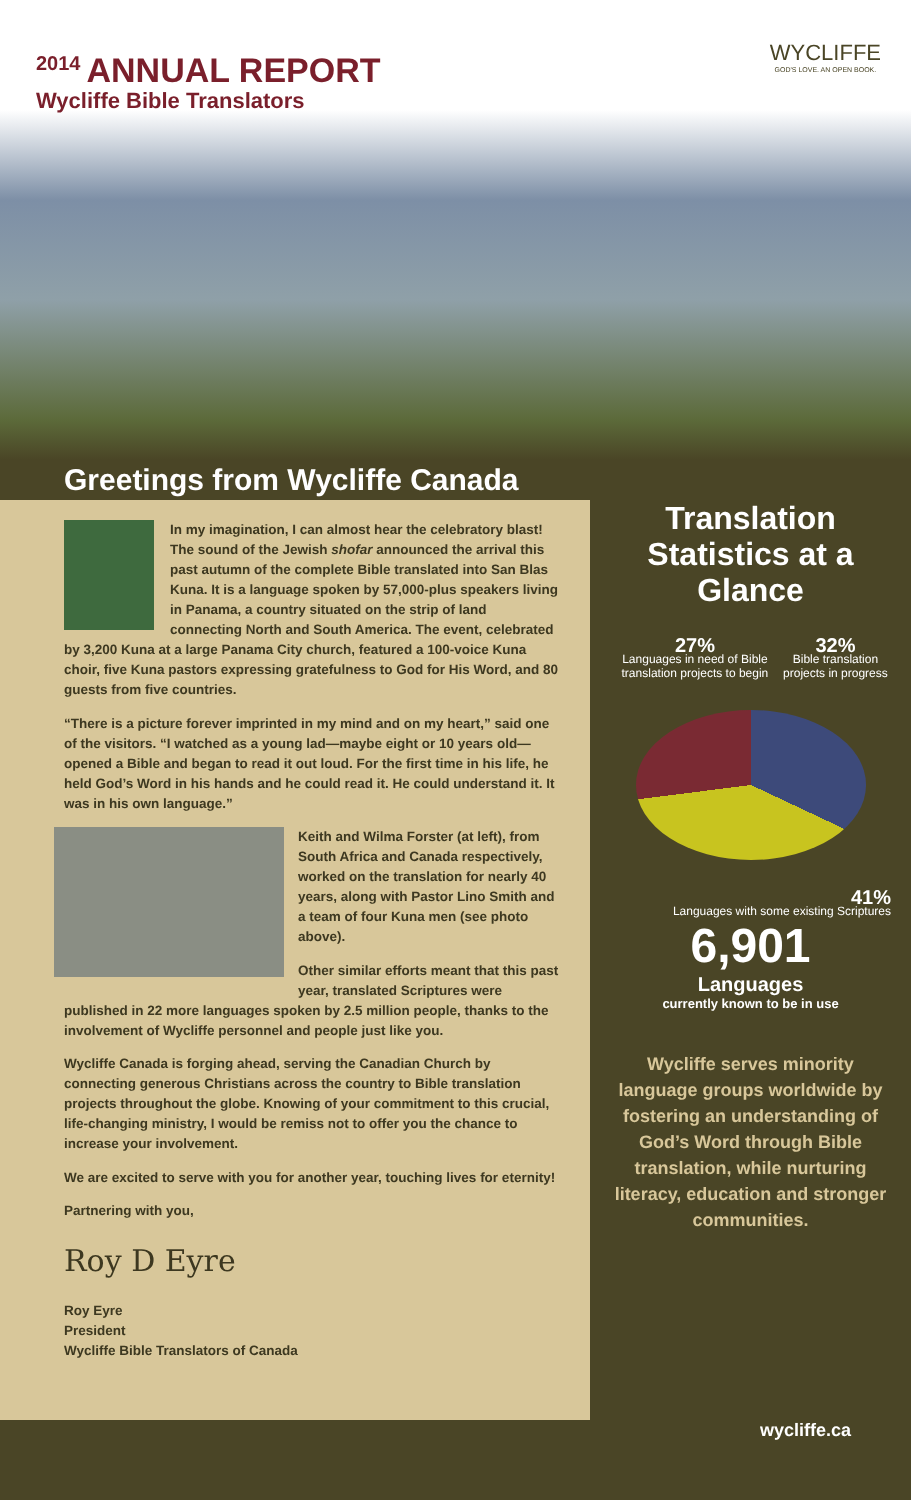2014 ANNUAL REPORT
Wycliffe Bible Translators
WYCLIFFE
GOD'S LOVE. AN OPEN BOOK.
Greetings from Wycliffe Canada
In my imagination, I can almost hear the celebratory blast! The sound of the Jewish shofar announced the arrival this past autumn of the complete Bible translated into San Blas Kuna. It is a language spoken by 57,000-plus speakers living in Panama, a country situated on the strip of land connecting North and South America. The event, celebrated by 3,200 Kuna at a large Panama City church, featured a 100-voice Kuna choir, five Kuna pastors expressing gratefulness to God for His Word, and 80 guests from five countries.
“There is a picture forever imprinted in my mind and on my heart,” said one of the visitors. “I watched as a young lad—maybe eight or 10 years old—opened a Bible and began to read it out loud. For the first time in his life, he held God’s Word in his hands and he could read it. He could understand it. It was in his own language.”
Keith and Wilma Forster (at left), from South Africa and Canada respectively, worked on the translation for nearly 40 years, along with Pastor Lino Smith and a team of four Kuna men (see photo above).
Other similar efforts meant that this past year, translated Scriptures were published in 22 more languages spoken by 2.5 million people, thanks to the involvement of Wycliffe personnel and people just like you.
Wycliffe Canada is forging ahead, serving the Canadian Church by connecting generous Christians across the country to Bible translation projects throughout the globe. Knowing of your commitment to this crucial, life-changing ministry, I would be remiss not to offer you the chance to increase your involvement.
We are excited to serve with you for another year, touching lives for eternity!
Partnering with you,
Roy D Eyre
Roy Eyre
President
Wycliffe Bible Translators of Canada
Translation Statistics at a Glance
27%
Languages in need of Bible translation projects to begin
32%
Bible translation projects in progress
41%
Languages with some existing Scriptures
6,901
Languages
currently known to be in use
Wycliffe serves minority language groups worldwide by fostering an understanding of God’s Word through Bible translation, while nurturing literacy, education and stronger communities.
wycliffe.ca